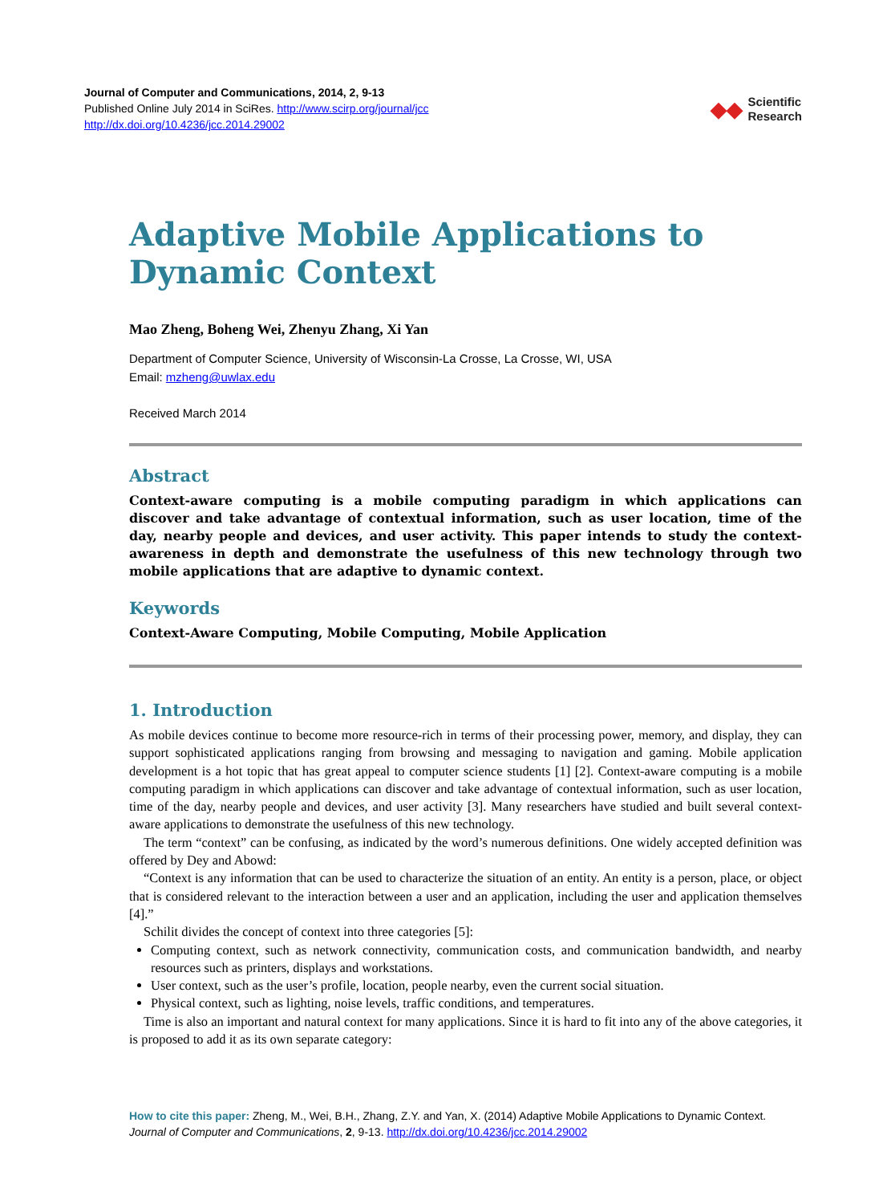Journal of Computer and Communications, 2014, 2, 9-13
Published Online July 2014 in SciRes. http://www.scirp.org/journal/jcc
http://dx.doi.org/10.4236/jcc.2014.29002
◆◆ Scientific
Research
Adaptive Mobile Applications to Dynamic Context
Mao Zheng, Boheng Wei, Zhenyu Zhang, Xi Yan
Department of Computer Science, University of Wisconsin-La Crosse, La Crosse, WI, USA
Email: mzheng@uwlax.edu
Received March 2014
Abstract
Context-aware computing is a mobile computing paradigm in which applications can discover and take advantage of contextual information, such as user location, time of the day, nearby people and devices, and user activity. This paper intends to study the context-awareness in depth and demonstrate the usefulness of this new technology through two mobile applications that are adaptive to dynamic context.
Keywords
Context-Aware Computing, Mobile Computing, Mobile Application
1. Introduction
As mobile devices continue to become more resource-rich in terms of their processing power, memory, and display, they can support sophisticated applications ranging from browsing and messaging to navigation and gaming. Mobile application development is a hot topic that has great appeal to computer science students [1] [2]. Context-aware computing is a mobile computing paradigm in which applications can discover and take advantage of contextual information, such as user location, time of the day, nearby people and devices, and user activity [3]. Many researchers have studied and built several context-aware applications to demonstrate the usefulness of this new technology.
The term “context” can be confusing, as indicated by the word’s numerous definitions. One widely accepted definition was offered by Dey and Abowd:
“Context is any information that can be used to characterize the situation of an entity. An entity is a person, place, or object that is considered relevant to the interaction between a user and an application, including the user and application themselves [4].”
Schilit divides the concept of context into three categories [5]:
Computing context, such as network connectivity, communication costs, and communication bandwidth, and nearby resources such as printers, displays and workstations.
User context, such as the user’s profile, location, people nearby, even the current social situation.
Physical context, such as lighting, noise levels, traffic conditions, and temperatures.
Time is also an important and natural context for many applications. Since it is hard to fit into any of the above categories, it is proposed to add it as its own separate category:
How to cite this paper: Zheng, M., Wei, B.H., Zhang, Z.Y. and Yan, X. (2014) Adaptive Mobile Applications to Dynamic Context. Journal of Computer and Communications, 2, 9-13. http://dx.doi.org/10.4236/jcc.2014.29002